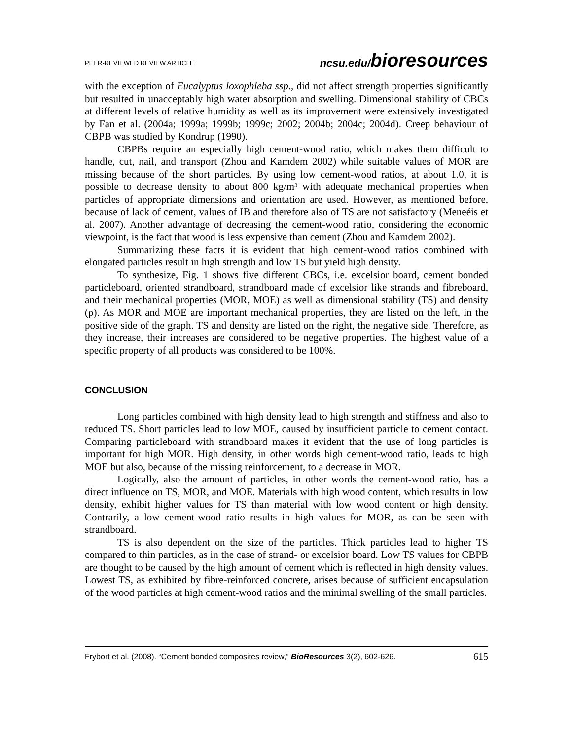PEER-REVIEWED REVIEW ARTICLE ncsu.edu/bioresources
with the exception of Eucalyptus loxophleba ssp., did not affect strength properties significantly but resulted in unacceptably high water absorption and swelling. Dimensional stability of CBCs at different levels of relative humidity as well as its improvement were extensively investigated by Fan et al. (2004a; 1999a; 1999b; 1999c; 2002; 2004b; 2004c; 2004d). Creep behaviour of CBPB was studied by Kondrup (1990).
CBPBs require an especially high cement-wood ratio, which makes them difficult to handle, cut, nail, and transport (Zhou and Kamdem 2002) while suitable values of MOR are missing because of the short particles. By using low cement-wood ratios, at about 1.0, it is possible to decrease density to about 800 kg/m³ with adequate mechanical properties when particles of appropriate dimensions and orientation are used. However, as mentioned before, because of lack of cement, values of IB and therefore also of TS are not satisfactory (Meneéis et al. 2007). Another advantage of decreasing the cement-wood ratio, considering the economic viewpoint, is the fact that wood is less expensive than cement (Zhou and Kamdem 2002).
Summarizing these facts it is evident that high cement-wood ratios combined with elongated particles result in high strength and low TS but yield high density.
To synthesize, Fig. 1 shows five different CBCs, i.e. excelsior board, cement bonded particleboard, oriented strandboard, strandboard made of excelsior like strands and fibreboard, and their mechanical properties (MOR, MOE) as well as dimensional stability (TS) and density (ρ). As MOR and MOE are important mechanical properties, they are listed on the left, in the positive side of the graph. TS and density are listed on the right, the negative side. Therefore, as they increase, their increases are considered to be negative properties. The highest value of a specific property of all products was considered to be 100%.
CONCLUSION
Long particles combined with high density lead to high strength and stiffness and also to reduced TS. Short particles lead to low MOE, caused by insufficient particle to cement contact. Comparing particleboard with strandboard makes it evident that the use of long particles is important for high MOR. High density, in other words high cement-wood ratio, leads to high MOE but also, because of the missing reinforcement, to a decrease in MOR.
Logically, also the amount of particles, in other words the cement-wood ratio, has a direct influence on TS, MOR, and MOE. Materials with high wood content, which results in low density, exhibit higher values for TS than material with low wood content or high density. Contrarily, a low cement-wood ratio results in high values for MOR, as can be seen with strandboard.
TS is also dependent on the size of the particles. Thick particles lead to higher TS compared to thin particles, as in the case of strand- or excelsior board. Low TS values for CBPB are thought to be caused by the high amount of cement which is reflected in high density values. Lowest TS, as exhibited by fibre-reinforced concrete, arises because of sufficient encapsulation of the wood particles at high cement-wood ratios and the minimal swelling of the small particles.
Frybort et al. (2008). “Cement bonded composites review,” BioResources 3(2), 602-626. 615